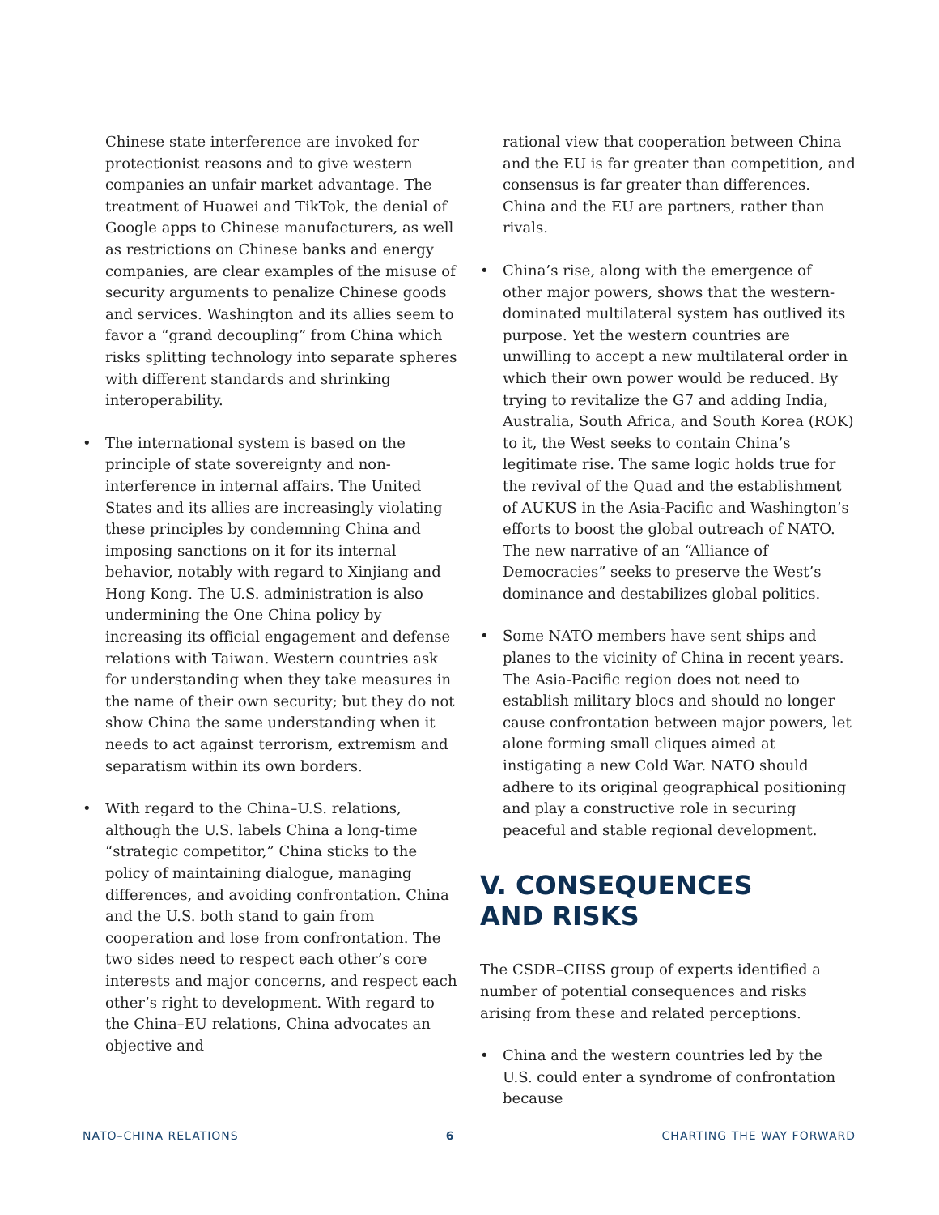Chinese state interference are invoked for protectionist reasons and to give western companies an unfair market advantage. The treatment of Huawei and TikTok, the denial of Google apps to Chinese manufacturers, as well as restrictions on Chinese banks and energy companies, are clear examples of the misuse of security arguments to penalize Chinese goods and services. Washington and its allies seem to favor a “grand decoupling” from China which risks splitting technology into separate spheres with different standards and shrinking interoperability.
• The international system is based on the principle of state sovereignty and non-interference in internal affairs. The United States and its allies are increasingly violating these principles by condemning China and imposing sanctions on it for its internal behavior, notably with regard to Xinjiang and Hong Kong. The U.S. administration is also undermining the One China policy by increasing its official engagement and defense relations with Taiwan. Western countries ask for understanding when they take measures in the name of their own security; but they do not show China the same understanding when it needs to act against terrorism, extremism and separatism within its own borders.
• With regard to the China–U.S. relations, although the U.S. labels China a long-time “strategic competitor,” China sticks to the policy of maintaining dialogue, managing differences, and avoiding confrontation. China and the U.S. both stand to gain from cooperation and lose from confrontation. The two sides need to respect each other’s core interests and major concerns, and respect each other’s right to development. With regard to the China–EU relations, China advocates an objective and
rational view that cooperation between China and the EU is far greater than competition, and consensus is far greater than differences. China and the EU are partners, rather than rivals.
• China’s rise, along with the emergence of other major powers, shows that the western-dominated multilateral system has outlived its purpose. Yet the western countries are unwilling to accept a new multilateral order in which their own power would be reduced. By trying to revitalize the G7 and adding India, Australia, South Africa, and South Korea (ROK) to it, the West seeks to contain China’s legitimate rise. The same logic holds true for the revival of the Quad and the establishment of AUKUS in the Asia-Pacific and Washington’s efforts to boost the global outreach of NATO. The new narrative of an “Alliance of Democracies” seeks to preserve the West’s dominance and destabilizes global politics.
• Some NATO members have sent ships and planes to the vicinity of China in recent years. The Asia-Pacific region does not need to establish military blocs and should no longer cause confrontation between major powers, let alone forming small cliques aimed at instigating a new Cold War. NATO should adhere to its original geographical positioning and play a constructive role in securing peaceful and stable regional development.
V. CONSEQUENCES
AND RISKS
The CSDR–CIISS group of experts identified a number of potential consequences and risks arising from these and related perceptions.
• China and the western countries led by the U.S. could enter a syndrome of confrontation because
NATO–CHINA RELATIONS 6 CHARTING THE WAY FORWARD